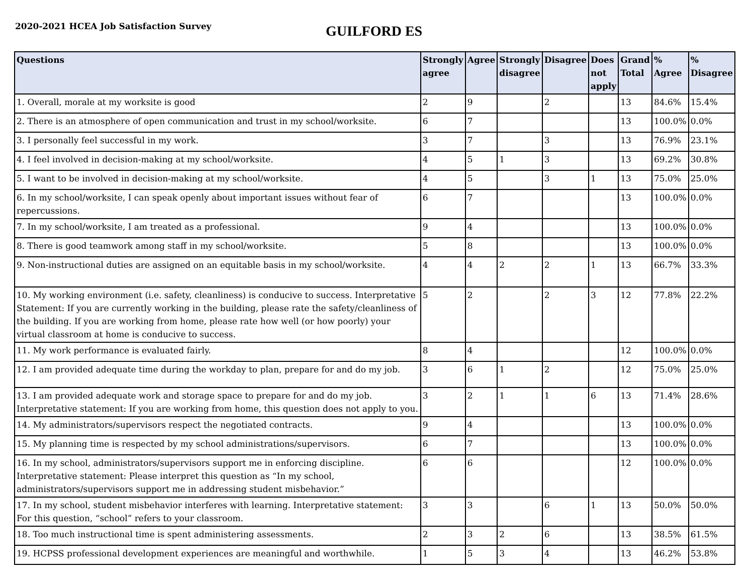2020-2021 HCEA Job Satisfaction Survey
GUILFORD ES
| Questions | Strongly agree | Agree | Strongly disagree | Disagree | Does not apply | Grand Total | % Agree | % Disagree |
| --- | --- | --- | --- | --- | --- | --- | --- | --- |
| 1. Overall, morale at my worksite is good | 2 | 9 | | 2 | | 13 | 84.6% | 15.4% |
| 2. There is an atmosphere of open communication and trust in my school/worksite. | 6 | 7 | | | | 13 | 100.0% | 0.0% |
| 3. I personally feel successful in my work. | 3 | 7 | | 3 | | 13 | 76.9% | 23.1% |
| 4. I feel involved in decision-making at my school/worksite. | 4 | 5 | 1 | 3 | | 13 | 69.2% | 30.8% |
| 5. I want to be involved in decision-making at my school/worksite. | 4 | 5 | | 3 | 1 | 13 | 75.0% | 25.0% |
| 6. In my school/worksite, I can speak openly about important issues without fear of repercussions. | 6 | 7 | | | | 13 | 100.0% | 0.0% |
| 7. In my school/worksite, I am treated as a professional. | 9 | 4 | | | | 13 | 100.0% | 0.0% |
| 8. There is good teamwork among staff in my school/worksite. | 5 | 8 | | | | 13 | 100.0% | 0.0% |
| 9. Non-instructional duties are assigned on an equitable basis in my school/worksite. | 4 | 4 | 2 | 2 | 1 | 13 | 66.7% | 33.3% |
| 10. My working environment (i.e. safety, cleanliness) is conducive to success. Interpretative Statement: If you are currently working in the building, please rate the safety/cleanliness of the building. If you are working from home, please rate how well (or how poorly) your virtual classroom at home is conducive to success. | 5 | 2 | | 2 | 3 | 12 | 77.8% | 22.2% |
| 11. My work performance is evaluated fairly. | 8 | 4 | | | | 12 | 100.0% | 0.0% |
| 12. I am provided adequate time during the workday to plan, prepare for and do my job. | 3 | 6 | 1 | 2 | | 12 | 75.0% | 25.0% |
| 13. I am provided adequate work and storage space to prepare for and do my job. Interpretative statement: If you are working from home, this question does not apply to you. | 3 | 2 | 1 | 1 | 6 | 13 | 71.4% | 28.6% |
| 14. My administrators/supervisors respect the negotiated contracts. | 9 | 4 | | | | 13 | 100.0% | 0.0% |
| 15. My planning time is respected by my school administrations/supervisors. | 6 | 7 | | | | 13 | 100.0% | 0.0% |
| 16. In my school, administrators/supervisors support me in enforcing discipline. Interpretative statement: Please interpret this question as “In my school, administrators/supervisors support me in addressing student misbehavior.” | 6 | 6 | | | | 12 | 100.0% | 0.0% |
| 17. In my school, student misbehavior interferes with learning. Interpretative statement: For this question, “school” refers to your classroom. | 3 | 3 | | 6 | 1 | 13 | 50.0% | 50.0% |
| 18. Too much instructional time is spent administering assessments. | 2 | 3 | 2 | 6 | | 13 | 38.5% | 61.5% |
| 19. HCPSS professional development experiences are meaningful and worthwhile. | 1 | 5 | 3 | 4 | | 13 | 46.2% | 53.8% |